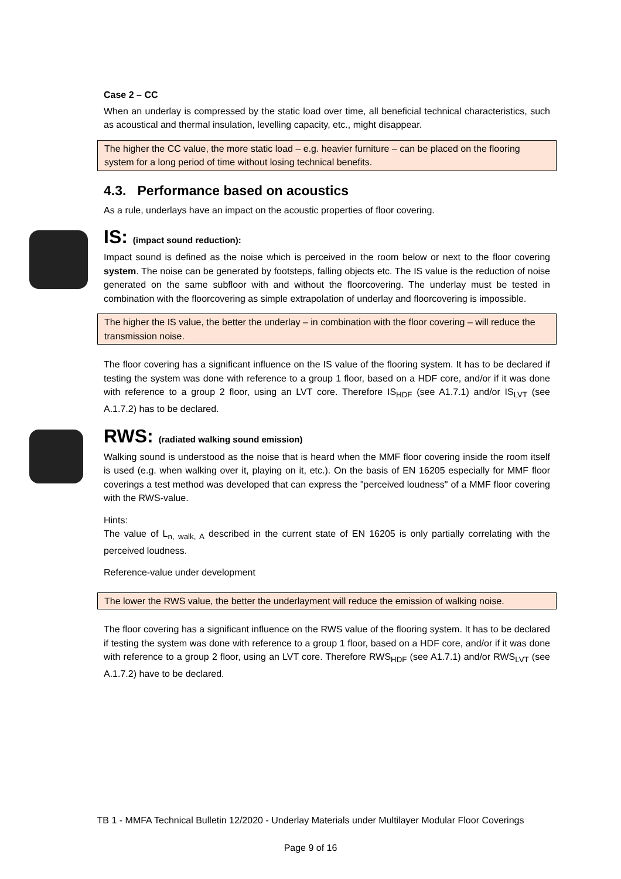Case 2 – CC
When an underlay is compressed by the static load over time, all beneficial technical characteristics, such as acoustical and thermal insulation, levelling capacity, etc., might disappear.
The higher the CC value, the more static load – e.g. heavier furniture – can be placed on the flooring system for a long period of time without losing technical benefits.
4.3. Performance based on acoustics
As a rule, underlays have an impact on the acoustic properties of floor covering.
IS: (impact sound reduction):
Impact sound is defined as the noise which is perceived in the room below or next to the floor covering system. The noise can be generated by footsteps, falling objects etc. The IS value is the reduction of noise generated on the same subfloor with and without the floorcovering. The underlay must be tested in combination with the floorcovering as simple extrapolation of underlay and floorcovering is impossible.
The higher the IS value, the better the underlay – in combination with the floor covering – will reduce the transmission noise.
The floor covering has a significant influence on the IS value of the flooring system. It has to be declared if testing the system was done with reference to a group 1 floor, based on a HDF core, and/or if it was done with reference to a group 2 floor, using an LVT core. Therefore IS<sub>HDF</sub> (see A1.7.1) and/or IS<sub>LVT</sub> (see A.1.7.2) has to be declared.
RWS: (radiated walking sound emission)
Walking sound is understood as the noise that is heard when the MMF floor covering inside the room itself is used (e.g. when walking over it, playing on it, etc.). On the basis of EN 16205 especially for MMF floor coverings a test method was developed that can express the "perceived loudness" of a MMF floor covering with the RWS-value.
Hints:
The value of L<sub>n, walk, A</sub> described in the current state of EN 16205 is only partially correlating with the perceived loudness.
Reference-value under development
The lower the RWS value, the better the underlayment will reduce the emission of walking noise.
The floor covering has a significant influence on the RWS value of the flooring system. It has to be declared if testing the system was done with reference to a group 1 floor, based on a HDF core, and/or if it was done with reference to a group 2 floor, using an LVT core. Therefore RWS<sub>HDF</sub> (see A1.7.1) and/or RWS<sub>LVT</sub> (see A.1.7.2) have to be declared.
TB 1 - MMFA Technical Bulletin 12/2020 - Underlay Materials under Multilayer Modular Floor Coverings
Page 9 of 16